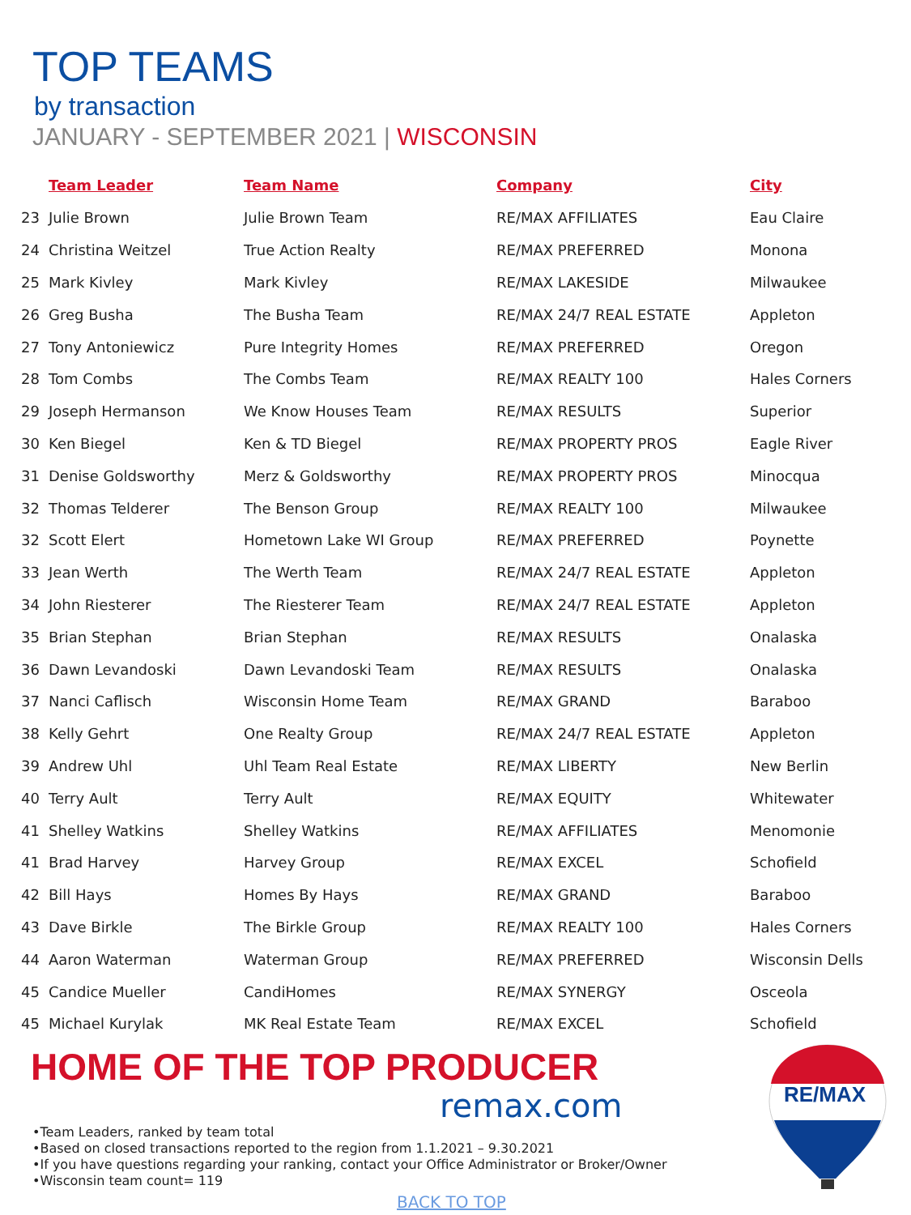TOP TEAMS
by transaction
JANUARY - SEPTEMBER 2021 | WISCONSIN
| | Team Leader | Team Name | Company | City |
| --- | --- | --- | --- | --- |
| 23 | Julie Brown | Julie Brown Team | RE/MAX AFFILIATES | Eau Claire |
| 24 | Christina Weitzel | True Action Realty | RE/MAX PREFERRED | Monona |
| 25 | Mark Kivley | Mark Kivley | RE/MAX LAKESIDE | Milwaukee |
| 26 | Greg Busha | The Busha Team | RE/MAX 24/7 REAL ESTATE | Appleton |
| 27 | Tony Antoniewicz | Pure Integrity Homes | RE/MAX PREFERRED | Oregon |
| 28 | Tom Combs | The Combs Team | RE/MAX REALTY 100 | Hales Corners |
| 29 | Joseph Hermanson | We Know Houses Team | RE/MAX RESULTS | Superior |
| 30 | Ken Biegel | Ken & TD Biegel | RE/MAX PROPERTY PROS | Eagle River |
| 31 | Denise Goldsworthy | Merz & Goldsworthy | RE/MAX PROPERTY PROS | Minocqua |
| 32 | Thomas Telderer | The Benson Group | RE/MAX REALTY 100 | Milwaukee |
| 32 | Scott Elert | Hometown Lake WI Group | RE/MAX PREFERRED | Poynette |
| 33 | Jean Werth | The Werth Team | RE/MAX 24/7 REAL ESTATE | Appleton |
| 34 | John Riesterer | The Riesterer Team | RE/MAX 24/7 REAL ESTATE | Appleton |
| 35 | Brian Stephan | Brian Stephan | RE/MAX RESULTS | Onalaska |
| 36 | Dawn Levandoski | Dawn Levandoski Team | RE/MAX RESULTS | Onalaska |
| 37 | Nanci Caflisch | Wisconsin Home Team | RE/MAX GRAND | Baraboo |
| 38 | Kelly Gehrt | One Realty Group | RE/MAX 24/7 REAL ESTATE | Appleton |
| 39 | Andrew Uhl | Uhl Team Real Estate | RE/MAX LIBERTY | New Berlin |
| 40 | Terry Ault | Terry Ault | RE/MAX EQUITY | Whitewater |
| 41 | Shelley Watkins | Shelley Watkins | RE/MAX AFFILIATES | Menomonie |
| 41 | Brad Harvey | Harvey Group | RE/MAX EXCEL | Schofield |
| 42 | Bill Hays | Homes By Hays | RE/MAX GRAND | Baraboo |
| 43 | Dave Birkle | The Birkle Group | RE/MAX REALTY 100 | Hales Corners |
| 44 | Aaron Waterman | Waterman Group | RE/MAX PREFERRED | Wisconsin Dells |
| 45 | Candice Mueller | CandiHomes | RE/MAX SYNERGY | Osceola |
| 45 | Michael Kurylak | MK Real Estate Team | RE/MAX EXCEL | Schofield |
HOME OF THE TOP PRODUCER
remax.com
RE/MAX
•Team Leaders, ranked by team total
•Based on closed transactions reported to the region from 1.1.2021 – 9.30.2021
•If you have questions regarding your ranking, contact your Office Administrator or Broker/Owner
•Wisconsin team count= 119
BACK TO TOP